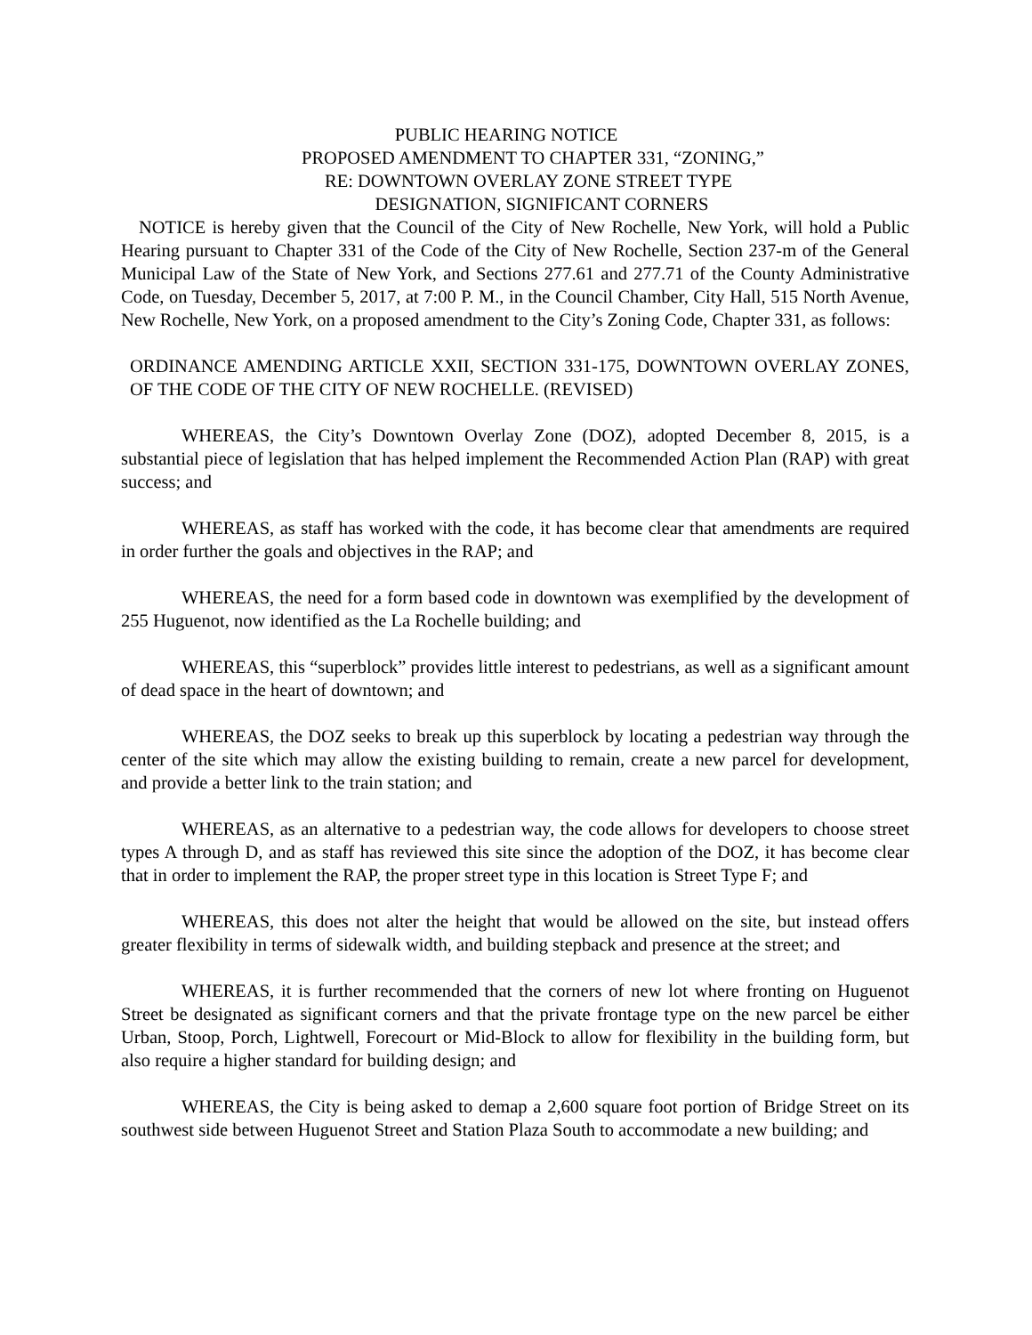PUBLIC HEARING NOTICE
PROPOSED AMENDMENT TO CHAPTER 331, “ZONING,”
RE: DOWNTOWN OVERLAY ZONE STREET TYPE
DESIGNATION, SIGNIFICANT CORNERS
NOTICE is hereby given that the Council of the City of New Rochelle, New York, will hold a Public Hearing pursuant to Chapter 331 of the Code of the City of New Rochelle, Section 237-m of the General Municipal Law of the State of New York, and Sections 277.61 and 277.71 of the County Administrative Code, on Tuesday, December 5, 2017, at 7:00 P. M., in the Council Chamber, City Hall, 515 North Avenue, New Rochelle, New York, on a proposed amendment to the City’s Zoning Code, Chapter 331, as follows:
ORDINANCE AMENDING ARTICLE XXII, SECTION 331-175, DOWNTOWN OVERLAY ZONES, OF THE CODE OF THE CITY OF NEW ROCHELLE. (REVISED)
WHEREAS, the City’s Downtown Overlay Zone (DOZ), adopted December 8, 2015, is a substantial piece of legislation that has helped implement the Recommended Action Plan (RAP) with great success; and
WHEREAS, as staff has worked with the code, it has become clear that amendments are required in order further the goals and objectives in the RAP; and
WHEREAS, the need for a form based code in downtown was exemplified by the development of 255 Huguenot, now identified as the La Rochelle building; and
WHEREAS, this “superblock” provides little interest to pedestrians, as well as a significant amount of dead space in the heart of downtown; and
WHEREAS, the DOZ seeks to break up this superblock by locating a pedestrian way through the center of the site which may allow the existing building to remain, create a new parcel for development, and provide a better link to the train station; and
WHEREAS, as an alternative to a pedestrian way, the code allows for developers to choose street types A through D, and as staff has reviewed this site since the adoption of the DOZ, it has become clear that in order to implement the RAP, the proper street type in this location is Street Type F; and
WHEREAS, this does not alter the height that would be allowed on the site, but instead offers greater flexibility in terms of sidewalk width, and building stepback and presence at the street; and
WHEREAS, it is further recommended that the corners of new lot where fronting on Huguenot Street be designated as significant corners and that the private frontage type on the new parcel be either Urban, Stoop, Porch, Lightwell, Forecourt or Mid-Block to allow for flexibility in the building form, but also require a higher standard for building design; and
WHEREAS, the City is being asked to demap a 2,600 square foot portion of Bridge Street on its southwest side between Huguenot Street and Station Plaza South to accommodate a new building; and